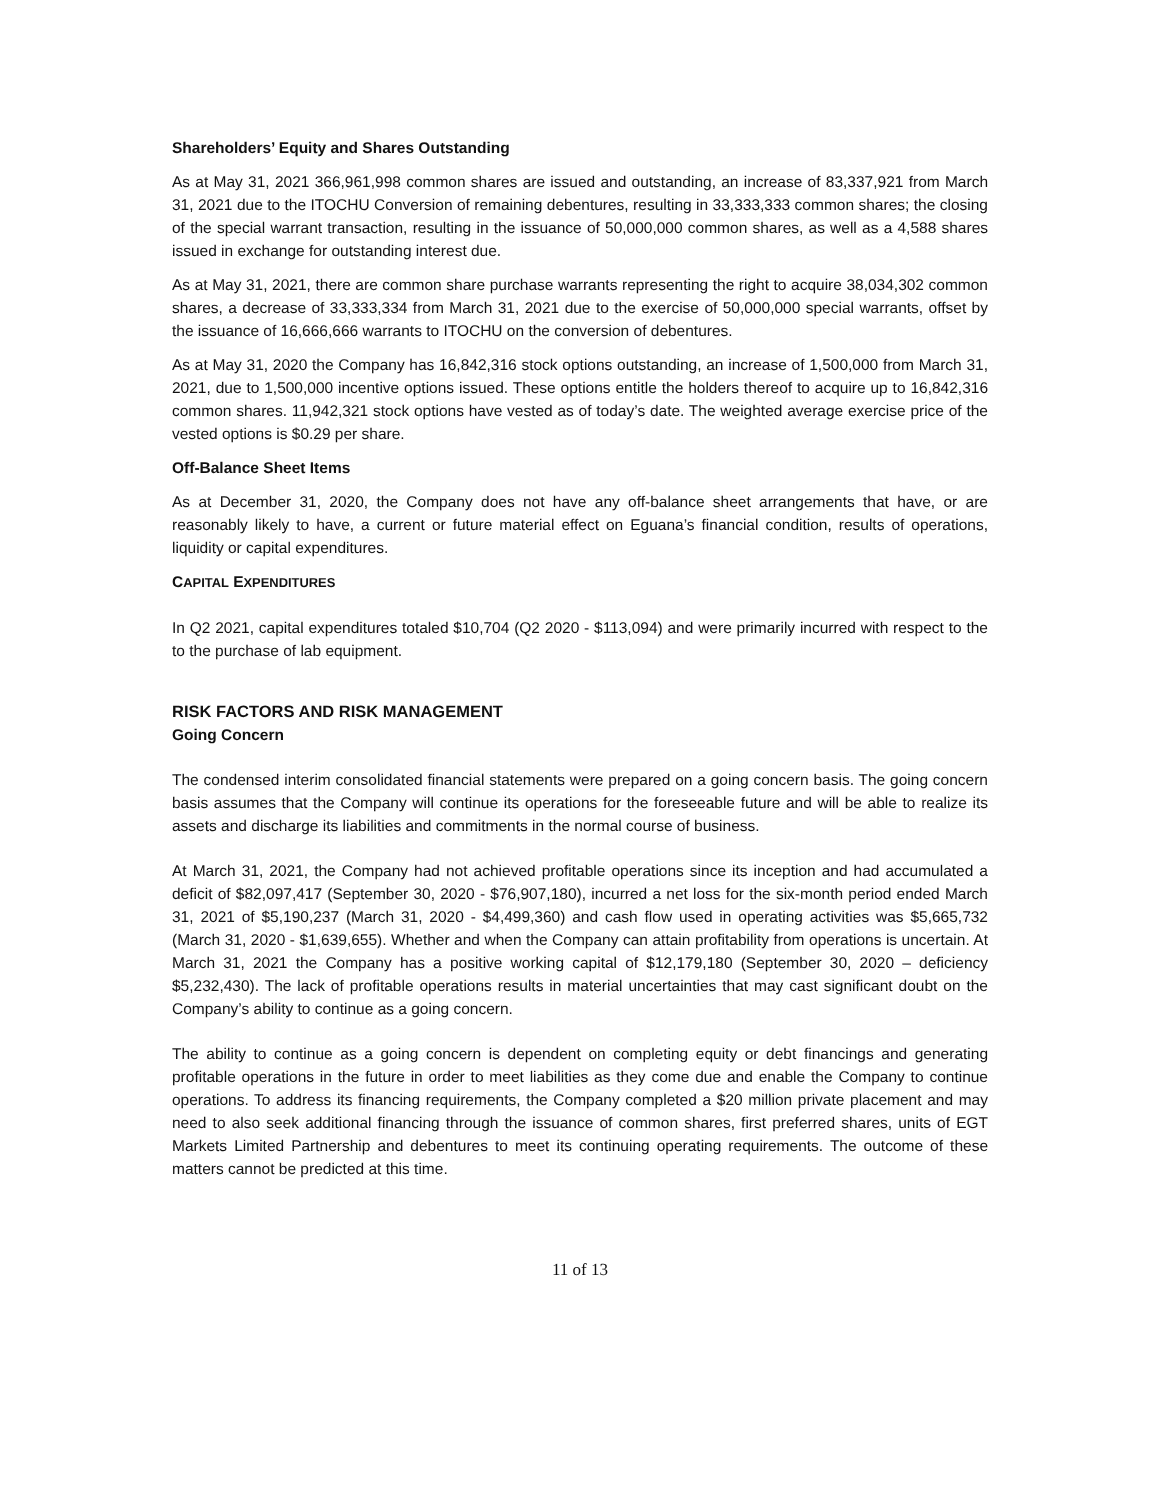Shareholders’ Equity and Shares Outstanding
As at May 31, 2021 366,961,998 common shares are issued and outstanding, an increase of 83,337,921 from March 31, 2021 due to the ITOCHU Conversion of remaining debentures, resulting in 33,333,333 common shares; the closing of the special warrant transaction, resulting in the issuance of 50,000,000 common shares, as well as a 4,588 shares issued in exchange for outstanding interest due.
As at May 31, 2021, there are common share purchase warrants representing the right to acquire 38,034,302 common shares, a decrease of 33,333,334 from March 31, 2021 due to the exercise of 50,000,000 special warrants, offset by the issuance of 16,666,666 warrants to ITOCHU on the conversion of debentures.
As at May 31, 2020 the Company has 16,842,316 stock options outstanding, an increase of 1,500,000 from March 31, 2021, due to 1,500,000 incentive options issued. These options entitle the holders thereof to acquire up to 16,842,316 common shares. 11,942,321 stock options have vested as of today’s date. The weighted average exercise price of the vested options is $0.29 per share.
Off-Balance Sheet Items
As at December 31, 2020, the Company does not have any off-balance sheet arrangements that have, or are reasonably likely to have, a current or future material effect on Eguana’s financial condition, results of operations, liquidity or capital expenditures.
CAPITAL EXPENDITURES
In Q2 2021, capital expenditures totaled $10,704 (Q2 2020 - $113,094) and were primarily incurred with respect to the to the purchase of lab equipment.
RISK FACTORS AND RISK MANAGEMENT
Going Concern
The condensed interim consolidated financial statements were prepared on a going concern basis. The going concern basis assumes that the Company will continue its operations for the foreseeable future and will be able to realize its assets and discharge its liabilities and commitments in the normal course of business.
At March 31, 2021, the Company had not achieved profitable operations since its inception and had accumulated a deficit of $82,097,417 (September 30, 2020 - $76,907,180), incurred a net loss for the six-month period ended March 31, 2021 of $5,190,237 (March 31, 2020 - $4,499,360) and cash flow used in operating activities was $5,665,732 (March 31, 2020 - $1,639,655). Whether and when the Company can attain profitability from operations is uncertain. At March 31, 2021 the Company has a positive working capital of $12,179,180 (September 30, 2020 – deficiency $5,232,430). The lack of profitable operations results in material uncertainties that may cast significant doubt on the Company’s ability to continue as a going concern.
The ability to continue as a going concern is dependent on completing equity or debt financings and generating profitable operations in the future in order to meet liabilities as they come due and enable the Company to continue operations. To address its financing requirements, the Company completed a $20 million private placement and may need to also seek additional financing through the issuance of common shares, first preferred shares, units of EGT Markets Limited Partnership and debentures to meet its continuing operating requirements. The outcome of these matters cannot be predicted at this time.
11 of 13